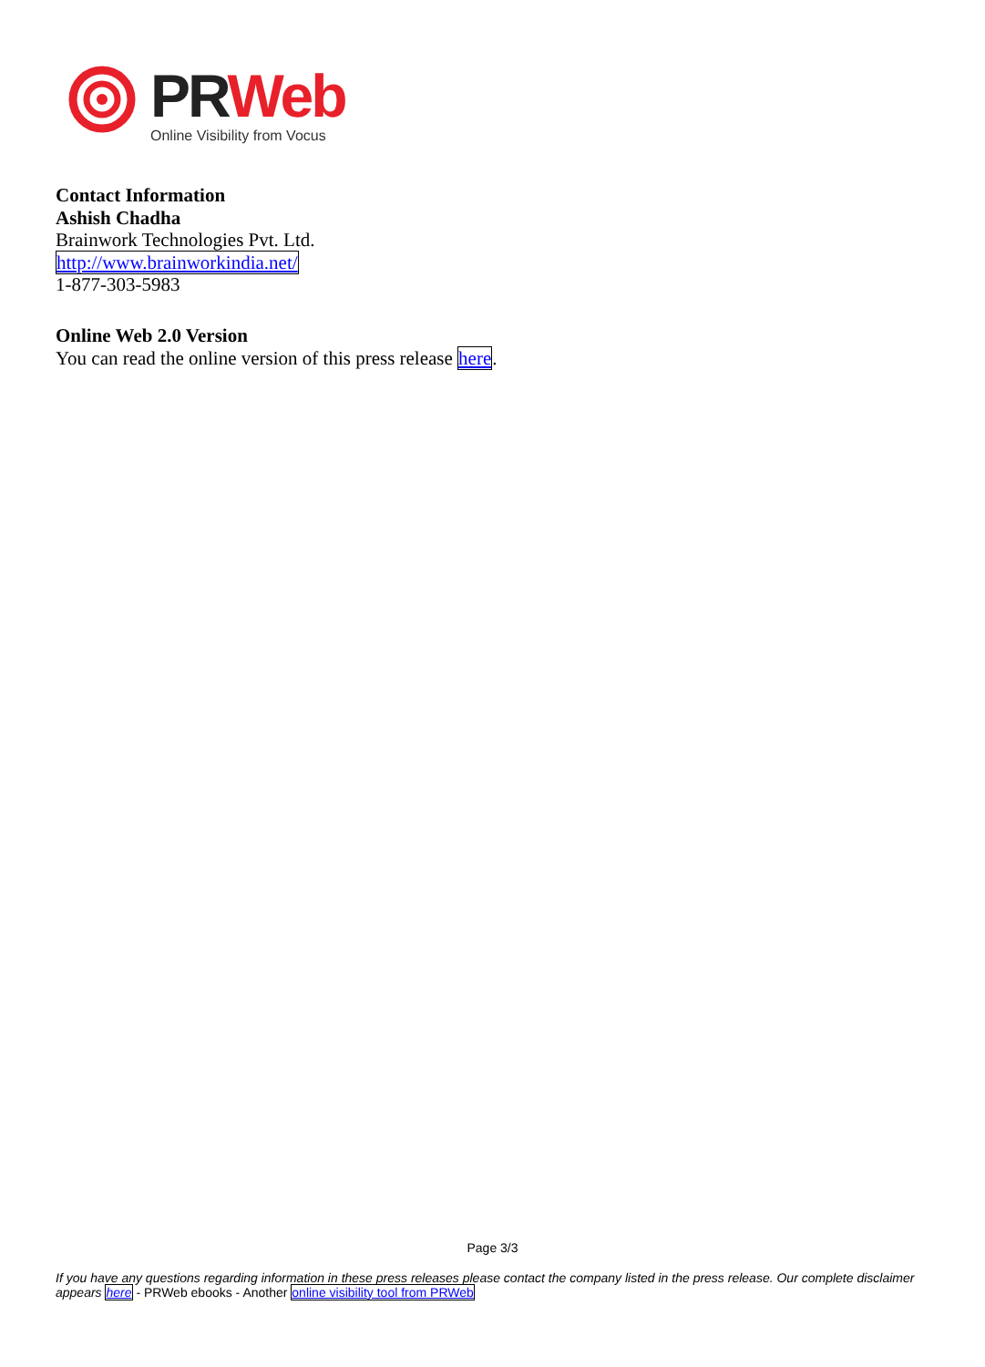PR Web
Online Visibility from Vocus
Contact Information
Ashish Chadha
Brainwork Technologies Pvt. Ltd.
http://www.brainworkindia.net/
1-877-303-5983
Online Web 2.0 Version
You can read the online version of this press release here.
Page 3/3
If you have any questions regarding information in these press releases please contact the company listed in the press release. Our complete disclaimer appears here - PRWeb ebooks - Another online visibility tool from PRWeb